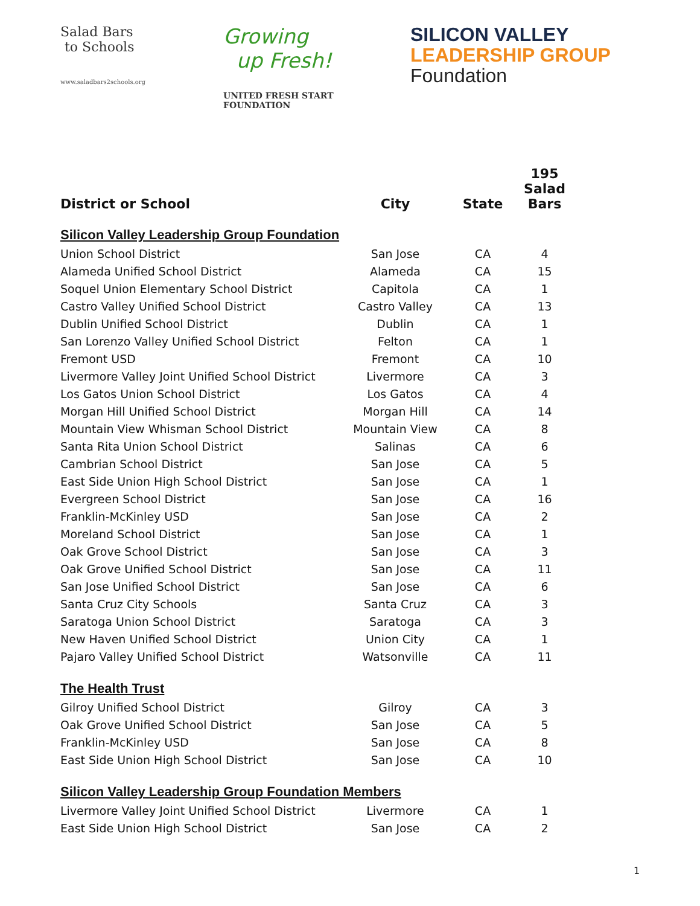Salad Bars
to Schools
www.saladbars2schools.org
Growing
up Fresh!
UNITED FRESH START FOUNDATION
SILICON VALLEY
LEADERSHIP GROUP
Foundation
| District or School | City | State | 195 Salad Bars |
| --- | --- | --- | --- |
| Silicon Valley Leadership Group Foundation | | | |
| Union School District | San Jose | CA | 4 |
| Alameda Unified School District | Alameda | CA | 15 |
| Soquel Union Elementary School District | Capitola | CA | 1 |
| Castro Valley Unified School District | Castro Valley | CA | 13 |
| Dublin Unified School District | Dublin | CA | 1 |
| San Lorenzo Valley Unified School District | Felton | CA | 1 |
| Fremont USD | Fremont | CA | 10 |
| Livermore Valley Joint Unified School District | Livermore | CA | 3 |
| Los Gatos Union School District | Los Gatos | CA | 4 |
| Morgan Hill Unified School District | Morgan Hill | CA | 14 |
| Mountain View Whisman School District | Mountain View | CA | 8 |
| Santa Rita Union School District | Salinas | CA | 6 |
| Cambrian School District | San Jose | CA | 5 |
| East Side Union High School District | San Jose | CA | 1 |
| Evergreen School District | San Jose | CA | 16 |
| Franklin-McKinley USD | San Jose | CA | 2 |
| Moreland School District | San Jose | CA | 1 |
| Oak Grove School District | San Jose | CA | 3 |
| Oak Grove Unified School District | San Jose | CA | 11 |
| San Jose Unified School District | San Jose | CA | 6 |
| Santa Cruz City Schools | Santa Cruz | CA | 3 |
| Saratoga Union School District | Saratoga | CA | 3 |
| New Haven Unified School District | Union City | CA | 1 |
| Pajaro Valley Unified School District | Watsonville | CA | 11 |
| The Health Trust | | | |
| Gilroy Unified School District | Gilroy | CA | 3 |
| Oak Grove Unified School District | San Jose | CA | 5 |
| Franklin-McKinley USD | San Jose | CA | 8 |
| East Side Union High School District | San Jose | CA | 10 |
| Silicon Valley Leadership Group Foundation Members | | | |
| Livermore Valley Joint Unified School District | Livermore | CA | 1 |
| East Side Union High School District | San Jose | CA | 2 |
1